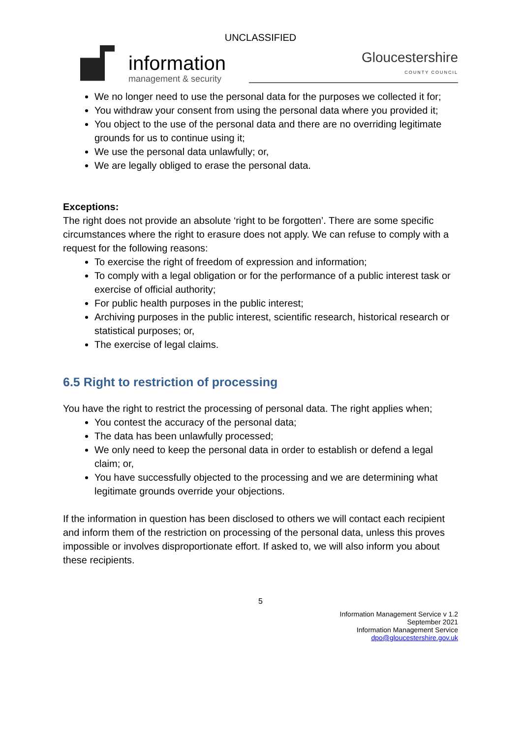UNCLASSIFIED
information
management & security
Gloucestershire
COUNTY COUNCIL
We no longer need to use the personal data for the purposes we collected it for;
You withdraw your consent from using the personal data where you provided it;
You object to the use of the personal data and there are no overriding legitimate grounds for us to continue using it;
We use the personal data unlawfully; or,
We are legally obliged to erase the personal data.
Exceptions:
The right does not provide an absolute ‘right to be forgotten’. There are some specific circumstances where the right to erasure does not apply. We can refuse to comply with a request for the following reasons:
To exercise the right of freedom of expression and information;
To comply with a legal obligation or for the performance of a public interest task or exercise of official authority;
For public health purposes in the public interest;
Archiving purposes in the public interest, scientific research, historical research or statistical purposes; or,
The exercise of legal claims.
6.5 Right to restriction of processing
You have the right to restrict the processing of personal data. The right applies when;
You contest the accuracy of the personal data;
The data has been unlawfully processed;
We only need to keep the personal data in order to establish or defend a legal claim; or,
You have successfully objected to the processing and we are determining what legitimate grounds override your objections.
If the information in question has been disclosed to others we will contact each recipient and inform them of the restriction on processing of the personal data, unless this proves impossible or involves disproportionate effort. If asked to, we will also inform you about these recipients.
5
Information Management Service v 1.2
September 2021
Information Management Service
dpo@gloucestershire.gov.uk